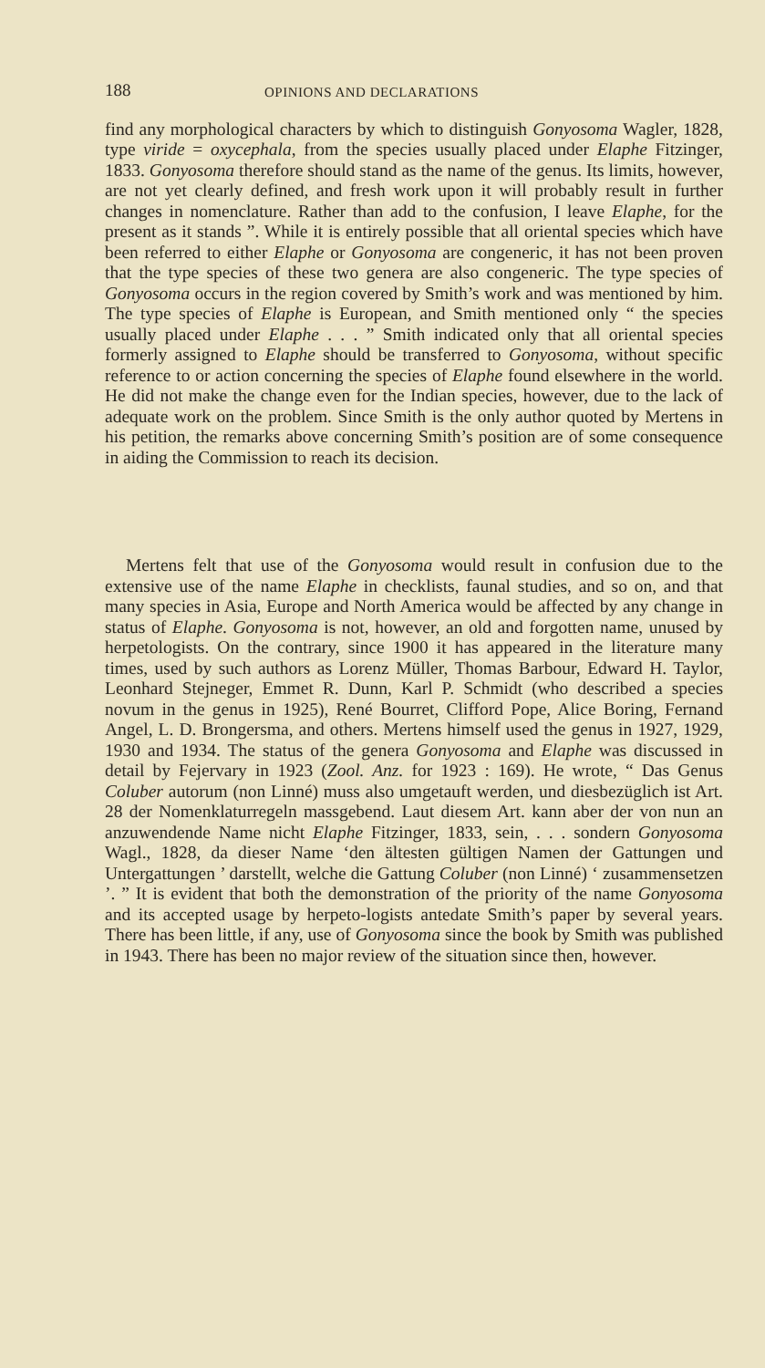188 OPINIONS AND DECLARATIONS
find any morphological characters by which to distinguish Gonyosoma Wagler, 1828, type viride = oxycephala, from the species usually placed under Elaphe Fitzinger, 1833. Gonyosoma therefore should stand as the name of the genus. Its limits, however, are not yet clearly defined, and fresh work upon it will probably result in further changes in nomenclature. Rather than add to the confusion, I leave Elaphe, for the present as it stands ”. While it is entirely possible that all oriental species which have been referred to either Elaphe or Gonyosoma are congeneric, it has not been proven that the type species of these two genera are also congeneric. The type species of Gonyosoma occurs in the region covered by Smith’s work and was mentioned by him. The type species of Elaphe is European, and Smith mentioned only “ the species usually placed under Elaphe . . . ” Smith indicated only that all oriental species formerly assigned to Elaphe should be transferred to Gonyosoma, without specific reference to or action concerning the species of Elaphe found elsewhere in the world. He did not make the change even for the Indian species, however, due to the lack of adequate work on the problem. Since Smith is the only author quoted by Mertens in his petition, the remarks above concerning Smith’s position are of some consequence in aiding the Commission to reach its decision.
Mertens felt that use of the Gonyosoma would result in confusion due to the extensive use of the name Elaphe in checklists, faunal studies, and so on, and that many species in Asia, Europe and North America would be affected by any change in status of Elaphe. Gonyosoma is not, however, an old and forgotten name, unused by herpetologists. On the contrary, since 1900 it has appeared in the literature many times, used by such authors as Lorenz Müller, Thomas Barbour, Edward H. Taylor, Leonhard Stejneger, Emmet R. Dunn, Karl P. Schmidt (who described a species novum in the genus in 1925), René Bourret, Clifford Pope, Alice Boring, Fernand Angel, L. D. Brongersma, and others. Mertens himself used the genus in 1927, 1929, 1930 and 1934. The status of the genera Gonyosoma and Elaphe was discussed in detail by Fejervary in 1923 (Zool. Anz. for 1923 : 169). He wrote, “ Das Genus Coluber autorum (non Linné) muss also umgetauft werden, und diesbezüglich ist Art. 28 der Nomenklaturregeln massgebend. Laut diesem Art. kann aber der von nun an anzuwendende Name nicht Elaphe Fitzinger, 1833, sein, . . . sondern Gonyosoma Wagl., 1828, da dieser Name ‘den ältesten gültigen Namen der Gattungen und Untergattungen ’ darstellt, welche die Gattung Coluber (non Linné) ‘ zusammensetzen ’. ” It is evident that both the demonstration of the priority of the name Gonyosoma and its accepted usage by herpeto-logists antedate Smith’s paper by several years. There has been little, if any, use of Gonyosoma since the book by Smith was published in 1943. There has been no major review of the situation since then, however.